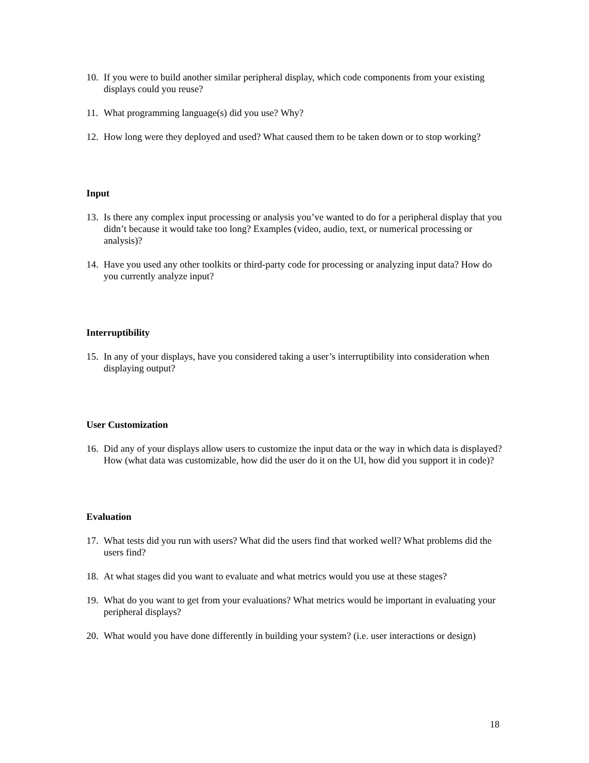10. If you were to build another similar peripheral display, which code components from your existing displays could you reuse?
11. What programming language(s) did you use? Why?
12. How long were they deployed and used? What caused them to be taken down or to stop working?
Input
13. Is there any complex input processing or analysis you’ve wanted to do for a peripheral display that you didn’t because it would take too long? Examples (video, audio, text, or numerical processing or analysis)?
14. Have you used any other toolkits or third-party code for processing or analyzing input data? How do you currently analyze input?
Interruptibility
15. In any of your displays, have you considered taking a user’s interruptibility into consideration when displaying output?
User Customization
16. Did any of your displays allow users to customize the input data or the way in which data is displayed? How (what data was customizable, how did the user do it on the UI, how did you support it in code)?
Evaluation
17. What tests did you run with users? What did the users find that worked well? What problems did the users find?
18. At what stages did you want to evaluate and what metrics would you use at these stages?
19. What do you want to get from your evaluations? What metrics would be important in evaluating your peripheral displays?
20. What would you have done differently in building your system? (i.e. user interactions or design)
18